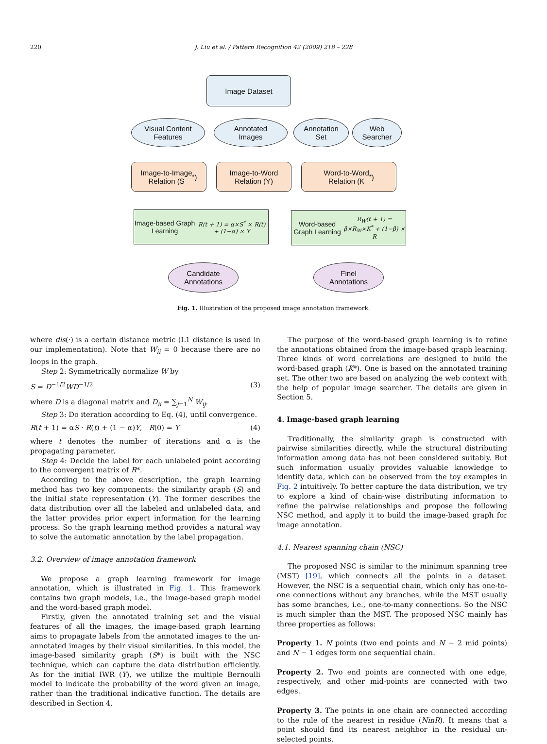220
J. Liu et al. / Pattern Recognition 42 (2009) 218 – 228
Image Dataset
Visual Content
Features
Annotated
Images
Annotation
Set
Web
Searcher
Image-to-Image
Relation (S<sup>*</sup>)
Image-to-Word
Relation (Y)
Word-to-Word
Relation (K<sup>*</sup>)
Image-based Graph Learning
R(t + 1) = α×S<sup>*</sup> × R(t) + (1−α) × Y
Word-based Graph Learning
R<sub>W</sub>(t + 1) = β×R<sub>W</sub>×K<sup>*</sup> + (1−β) × R
Candidate
Annotations
Finel
Annotations
Fig. 1. Illustration of the proposed image annotation framework.
where dis(·) is a certain distance metric (L1 distance is used in our implementation). Note that W<sub>ii</sub> = 0 because there are no loops in the graph.
Step 2: Symmetrically normalize W by
S = D<sup>−1/2</sup>WD<sup>−1/2</sup> (3)
where D is a diagonal matrix and D<sub>ii</sub> = ∑<sub>j=1</sub><sup>N</sup> W<sub>ij</sub>.
Step 3: Do iteration according to Eq. (4), until convergence.
R(t + 1) = αS · R(t) + (1 − α)Y, R(0) = Y (4)
where t denotes the number of iterations and α is the propagating parameter.
Step 4: Decide the label for each unlabeled point according to the convergent matrix of R*.
According to the above description, the graph learning method has two key components: the similarity graph (S) and the initial state representation (Y). The former describes the data distribution over all the labeled and unlabeled data, and the latter provides prior expert information for the learning process. So the graph learning method provides a natural way to solve the automatic annotation by the label propagation.
3.2. Overview of image annotation framework
We propose a graph learning framework for image annotation, which is illustrated in Fig. 1. This framework contains two graph models, i.e., the image-based graph model and the word-based graph model.
Firstly, given the annotated training set and the visual features of all the images, the image-based graph learning aims to propagate labels from the annotated images to the un-annotated images by their visual similarities. In this model, the image-based similarity graph (S*) is built with the NSC technique, which can capture the data distribution efficiently. As for the initial IWR (Y), we utilize the multiple Bernoulli model to indicate the probability of the word given an image, rather than the traditional indicative function. The details are described in Section 4.
The purpose of the word-based graph learning is to refine the annotations obtained from the image-based graph learning. Three kinds of word correlations are designed to build the word-based graph (K*). One is based on the annotated training set. The other two are based on analyzing the web context with the help of popular image searcher. The details are given in Section 5.
4. Image-based graph learning
Traditionally, the similarity graph is constructed with pairwise similarities directly, while the structural distributing information among data has not been considered suitably. But such information usually provides valuable knowledge to identify data, which can be observed from the toy examples in Fig. 2 intuitively. To better capture the data distribution, we try to explore a kind of chain-wise distributing information to refine the pairwise relationships and propose the following NSC method, and apply it to build the image-based graph for image annotation.
4.1. Nearest spanning chain (NSC)
The proposed NSC is similar to the minimum spanning tree (MST) [19], which connects all the points in a dataset. However, the NSC is a sequential chain, which only has one-to-one connections without any branches, while the MST usually has some branches, i.e., one-to-many connections. So the NSC is much simpler than the MST. The proposed NSC mainly has three properties as follows:
Property 1. N points (two end points and N − 2 mid points) and N − 1 edges form one sequential chain.
Property 2. Two end points are connected with one edge, respectively, and other mid-points are connected with two edges.
Property 3. The points in one chain are connected according to the rule of the nearest in residue (NinR). It means that a point should find its nearest neighbor in the residual un-selected points.